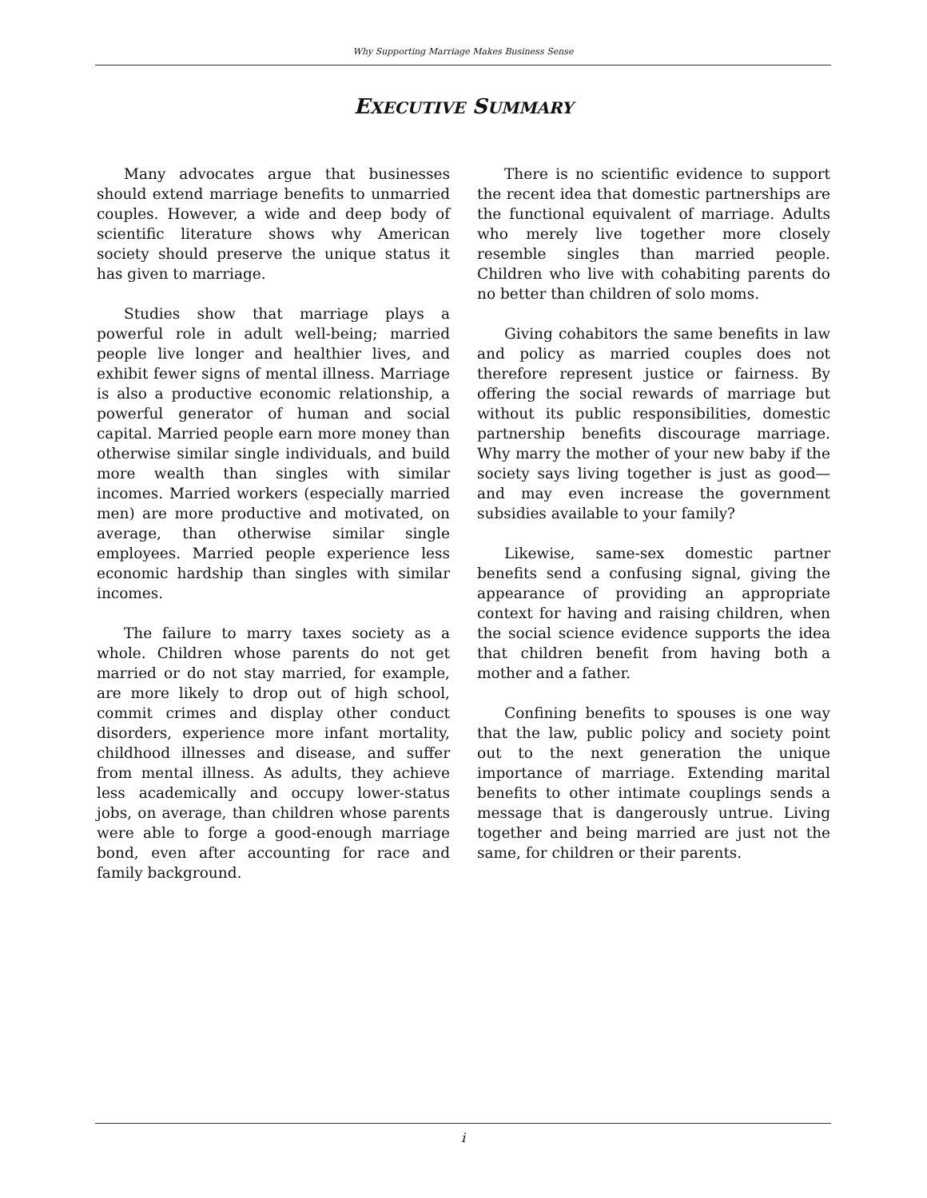Why Supporting Marriage Makes Business Sense
EXECUTIVE SUMMARY
Many advocates argue that businesses should extend marriage benefits to unmarried couples. However, a wide and deep body of scientific literature shows why American society should preserve the unique status it has given to marriage.
Studies show that marriage plays a powerful role in adult well-being; married people live longer and healthier lives, and exhibit fewer signs of mental illness. Marriage is also a productive economic relationship, a powerful generator of human and social capital. Married people earn more money than otherwise similar single individuals, and build more wealth than singles with similar incomes. Married workers (especially married men) are more productive and motivated, on average, than otherwise similar single employees. Married people experience less economic hardship than singles with similar incomes.
The failure to marry taxes society as a whole. Children whose parents do not get married or do not stay married, for example, are more likely to drop out of high school, commit crimes and display other conduct disorders, experience more infant mortality, childhood illnesses and disease, and suffer from mental illness. As adults, they achieve less academically and occupy lower-status jobs, on average, than children whose parents were able to forge a good-enough marriage bond, even after accounting for race and family background.
There is no scientific evidence to support the recent idea that domestic partnerships are the functional equivalent of marriage. Adults who merely live together more closely resemble singles than married people. Children who live with cohabiting parents do no better than children of solo moms.
Giving cohabitors the same benefits in law and policy as married couples does not therefore represent justice or fairness. By offering the social rewards of marriage but without its public responsibilities, domestic partnership benefits discourage marriage. Why marry the mother of your new baby if the society says living together is just as good—and may even increase the government subsidies available to your family?
Likewise, same-sex domestic partner benefits send a confusing signal, giving the appearance of providing an appropriate context for having and raising children, when the social science evidence supports the idea that children benefit from having both a mother and a father.
Confining benefits to spouses is one way that the law, public policy and society point out to the next generation the unique importance of marriage. Extending marital benefits to other intimate couplings sends a message that is dangerously untrue. Living together and being married are just not the same, for children or their parents.
i